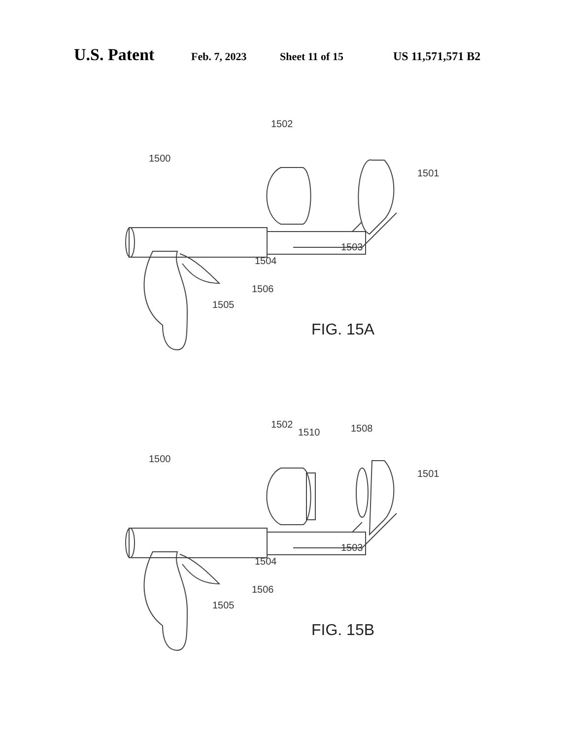U.S. Patent Feb. 7, 2023 Sheet 11 of 15 US 11,571,571 B2
1502
1500
1501
1503
1504
1506
1505
FIG. 15A
1502
1510 1508
1500
1501
1503
1504
1506
1505
FIG. 15B